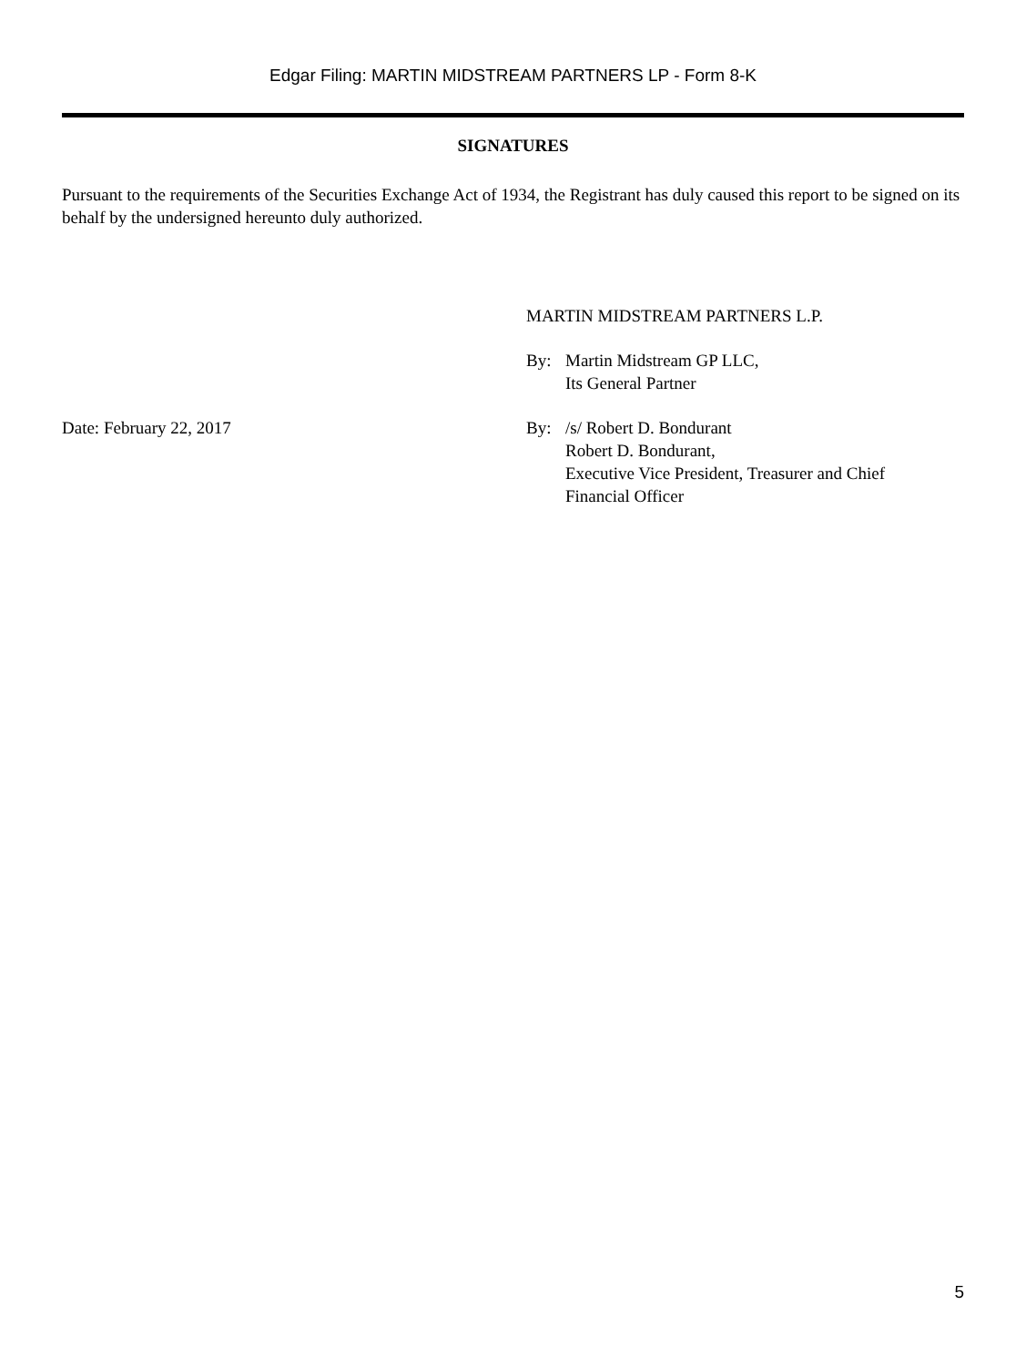Edgar Filing: MARTIN MIDSTREAM PARTNERS LP - Form 8-K
SIGNATURES
Pursuant to the requirements of the Securities Exchange Act of 1934, the Registrant has duly caused this report to be signed on its behalf by the undersigned hereunto duly authorized.
MARTIN MIDSTREAM PARTNERS L.P.
By: Martin Midstream GP LLC,
Its General Partner
Date: February 22, 2017 By: /s/ Robert D. Bondurant
Robert D. Bondurant,
Executive Vice President, Treasurer and Chief
Financial Officer
5